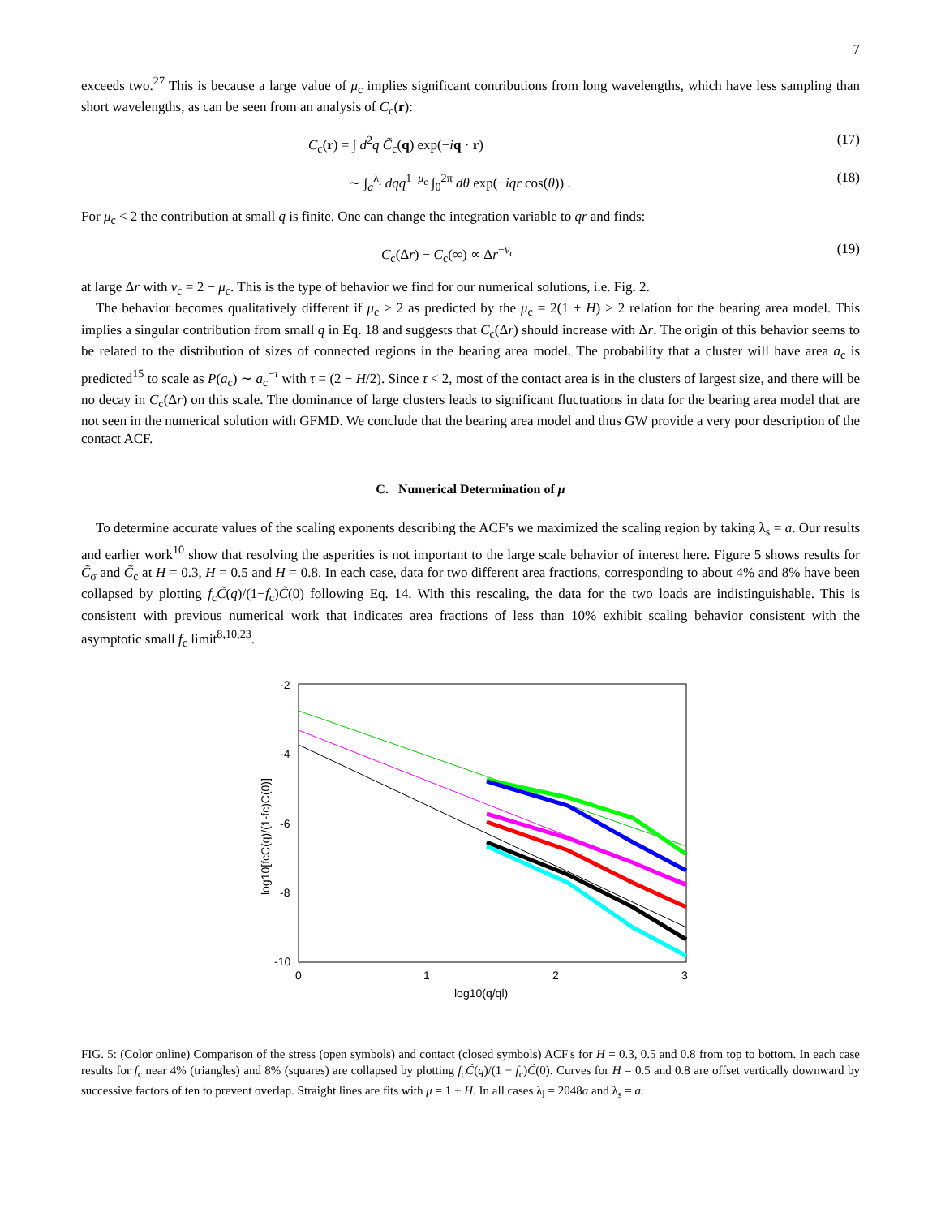7
exceeds two.<sup>27</sup> This is because a large value of μ<sub>c</sub> implies significant contributions from long wavelengths, which have less sampling than short wavelengths, as can be seen from an analysis of C<sub>c</sub>(r):
C<sub>c</sub>(r) = ∫ d<sup>2</sup>q C̃<sub>c</sub>(q) exp(−iq · r) (17)
∼ ∫<sub>a</sub><sup>λ<sub>l</sub></sup> dqq<sup>1−μ<sub>c</sub></sup> ∫<sub>0</sub><sup>2π</sup> dθ exp(−iqr cos(θ)) . (18)
For μ<sub>c</sub> < 2 the contribution at small q is finite. One can change the integration variable to qr and finds:
C<sub>c</sub>(Δr) − C<sub>c</sub>(∞) ∝ Δr<sup>−ν<sub>c</sub></sup> (19)
at large Δr with ν<sub>c</sub> = 2 − μ<sub>c</sub>. This is the type of behavior we find for our numerical solutions, i.e. Fig. 2.
The behavior becomes qualitatively different if μ<sub>c</sub> > 2 as predicted by the μ<sub>c</sub> = 2(1 + H) > 2 relation for the bearing area model. This implies a singular contribution from small q in Eq. 18 and suggests that C<sub>c</sub>(Δr) should increase with Δr. The origin of this behavior seems to be related to the distribution of sizes of connected regions in the bearing area model. The probability that a cluster will have area a<sub>c</sub> is predicted<sup>15</sup> to scale as P(a<sub>c</sub>) ∼ a<sub>c</sub><sup>−τ</sup> with τ = (2 − H/2). Since τ < 2, most of the contact area is in the clusters of largest size, and there will be no decay in C<sub>c</sub>(Δr) on this scale. The dominance of large clusters leads to significant fluctuations in data for the bearing area model that are not seen in the numerical solution with GFMD. We conclude that the bearing area model and thus GW provide a very poor description of the contact ACF.
C. Numerical Determination of μ
To determine accurate values of the scaling exponents describing the ACF's we maximized the scaling region by taking λ<sub>s</sub> = a. Our results and earlier work<sup>10</sup> show that resolving the asperities is not important to the large scale behavior of interest here. Figure 5 shows results for C̃<sub>σ</sub> and C̃<sub>c</sub> at H = 0.3, H = 0.5 and H = 0.8. In each case, data for two different area fractions, corresponding to about 4% and 8% have been collapsed by plotting f<sub>c</sub>C̃(q)/(1−f<sub>c</sub>)C̃(0) following Eq. 14. With this rescaling, the data for the two loads are indistinguishable. This is consistent with previous numerical work that indicates area fractions of less than 10% exhibit scaling behavior consistent with the asymptotic small f<sub>c</sub> limit<sup>8,10,23</sup>.
-2
-4
-6
-8
-10
0
1
2
3
log10(q/ql)
log10[fcC(q)/(1-fc)C(0)]
FIG. 5: (Color online) Comparison of the stress (open symbols) and contact (closed symbols) ACF's for H = 0.3, 0.5 and 0.8 from top to bottom. In each case results for f<sub>c</sub> near 4% (triangles) and 8% (squares) are collapsed by plotting f<sub>c</sub>C̃(q)/(1 − f<sub>c</sub>)C̃(0). Curves for H = 0.5 and 0.8 are offset vertically downward by successive factors of ten to prevent overlap. Straight lines are fits with μ = 1 + H. In all cases λ<sub>l</sub> = 2048a and λ<sub>s</sub> = a.